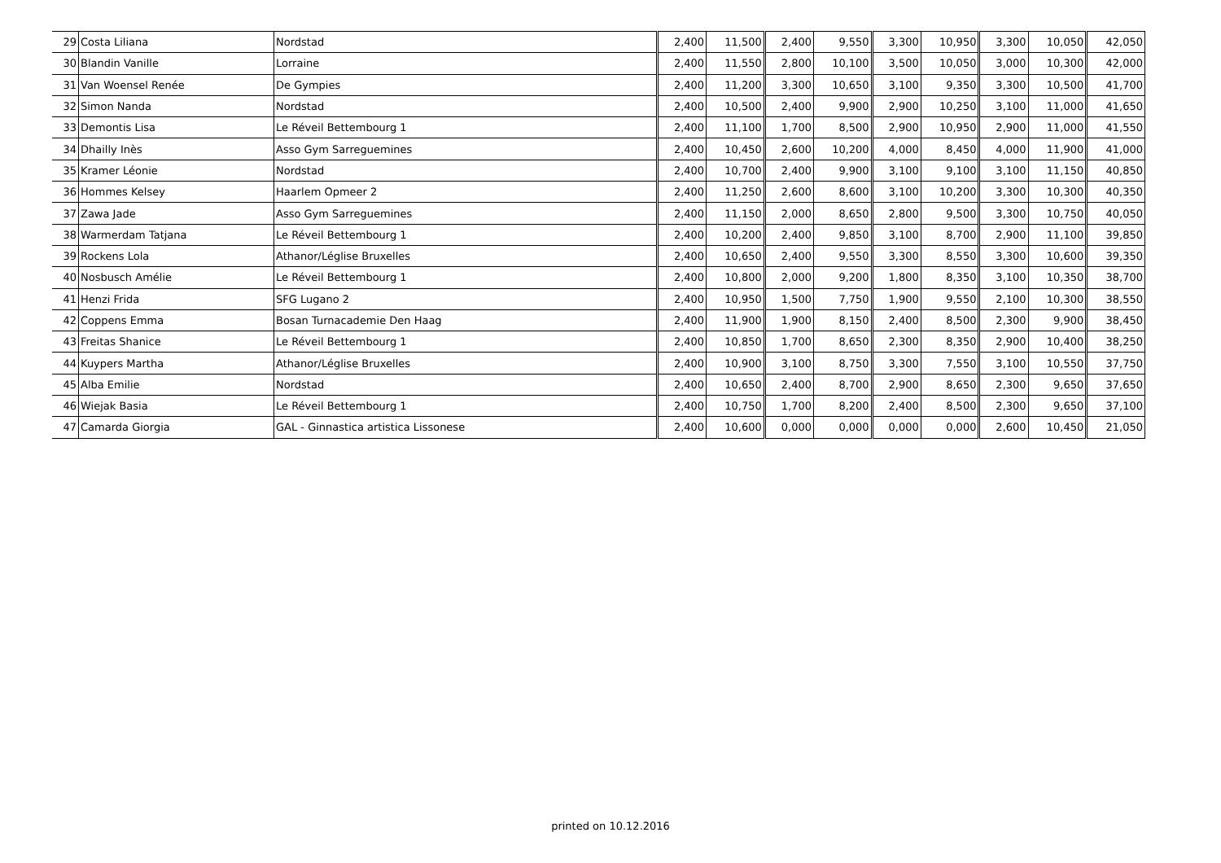| 29 | Costa Liliana | Nordstad | 2,400 | 11,500 | 2,400 | 9,550 | 3,300 | 10,950 | 3,300 | 10,050 | 42,050 |
| 30 | Blandin Vanille | Lorraine | 2,400 | 11,550 | 2,800 | 10,100 | 3,500 | 10,050 | 3,000 | 10,300 | 42,000 |
| 31 | Van Woensel Renée | De Gympies | 2,400 | 11,200 | 3,300 | 10,650 | 3,100 | 9,350 | 3,300 | 10,500 | 41,700 |
| 32 | Simon Nanda | Nordstad | 2,400 | 10,500 | 2,400 | 9,900 | 2,900 | 10,250 | 3,100 | 11,000 | 41,650 |
| 33 | Demontis Lisa | Le Réveil Bettembourg 1 | 2,400 | 11,100 | 1,700 | 8,500 | 2,900 | 10,950 | 2,900 | 11,000 | 41,550 |
| 34 | Dhailly Inès | Asso Gym Sarreguemines | 2,400 | 10,450 | 2,600 | 10,200 | 4,000 | 8,450 | 4,000 | 11,900 | 41,000 |
| 35 | Kramer Léonie | Nordstad | 2,400 | 10,700 | 2,400 | 9,900 | 3,100 | 9,100 | 3,100 | 11,150 | 40,850 |
| 36 | Hommes Kelsey | Haarlem Opmeer 2 | 2,400 | 11,250 | 2,600 | 8,600 | 3,100 | 10,200 | 3,300 | 10,300 | 40,350 |
| 37 | Zawa Jade | Asso Gym Sarreguemines | 2,400 | 11,150 | 2,000 | 8,650 | 2,800 | 9,500 | 3,300 | 10,750 | 40,050 |
| 38 | Warmerdam Tatjana | Le Réveil Bettembourg 1 | 2,400 | 10,200 | 2,400 | 9,850 | 3,100 | 8,700 | 2,900 | 11,100 | 39,850 |
| 39 | Rockens Lola | Athanor/Léglise Bruxelles | 2,400 | 10,650 | 2,400 | 9,550 | 3,300 | 8,550 | 3,300 | 10,600 | 39,350 |
| 40 | Nosbusch Amélie | Le Réveil Bettembourg 1 | 2,400 | 10,800 | 2,000 | 9,200 | 1,800 | 8,350 | 3,100 | 10,350 | 38,700 |
| 41 | Henzi Frida | SFG Lugano 2 | 2,400 | 10,950 | 1,500 | 7,750 | 1,900 | 9,550 | 2,100 | 10,300 | 38,550 |
| 42 | Coppens Emma | Bosan Turnacademie Den Haag | 2,400 | 11,900 | 1,900 | 8,150 | 2,400 | 8,500 | 2,300 | 9,900 | 38,450 |
| 43 | Freitas Shanice | Le Réveil Bettembourg 1 | 2,400 | 10,850 | 1,700 | 8,650 | 2,300 | 8,350 | 2,900 | 10,400 | 38,250 |
| 44 | Kuypers Martha | Athanor/Léglise Bruxelles | 2,400 | 10,900 | 3,100 | 8,750 | 3,300 | 7,550 | 3,100 | 10,550 | 37,750 |
| 45 | Alba Emilie | Nordstad | 2,400 | 10,650 | 2,400 | 8,700 | 2,900 | 8,650 | 2,300 | 9,650 | 37,650 |
| 46 | Wiejak Basia | Le Réveil Bettembourg 1 | 2,400 | 10,750 | 1,700 | 8,200 | 2,400 | 8,500 | 2,300 | 9,650 | 37,100 |
| 47 | Camarda Giorgia | GAL - Ginnastica artistica Lissonese | 2,400 | 10,600 | 0,000 | 0,000 | 0,000 | 0,000 | 2,600 | 10,450 | 21,050 |
printed on 10.12.2016